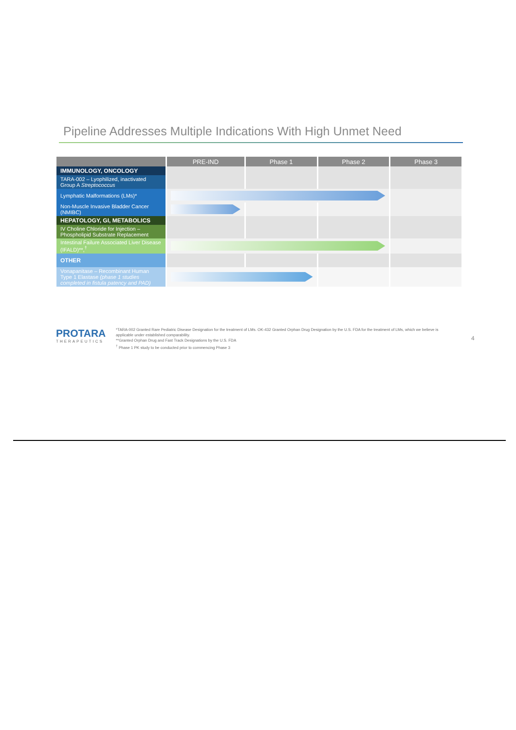Pipeline Addresses Multiple Indications With High Unmet Need
| | PRE-IND | Phase 1 | Phase 2 | Phase 3 |
| --- | --- | --- | --- | --- |
| IMMUNOLOGY, ONCOLOGY | | | | |
| TARA-002 – Lyophilized, inactivated Group A Streptococcus | | | | |
| Lymphatic Malformations (LMs)* | | | | |
| Non-Muscle Invasive Bladder Cancer (NMIBC) | | | | |
| HEPATOLOGY, GI, METABOLICS | | | | |
| IV Choline Chloride for Injection – Phospholipid Substrate Replacement | | | | |
| Intestinal Failure Associated Liver Disease (IFALD)**,<sup>†</sup> | | | | |
| OTHER | | | | |
| Vonapanitase – Recombinant Human Type 1 Elastase (phase 1 studies completed in fistula patency and PAD) | | | | |
PROTARA
THERAPEUTICS
*TARA-002 Granted Rare Pediatric Disease Designation for the treatment of LMs. OK-432 Granted Orphan Drug Designation by the U.S. FDA for the treatment of LMs, which we believe is applicable under established comparability.
**Granted Orphan Drug and Fast Track Designations by the U.S. FDA
<sup>†</sup> Phase 1 PK study to be conducted prior to commencing Phase 3
4